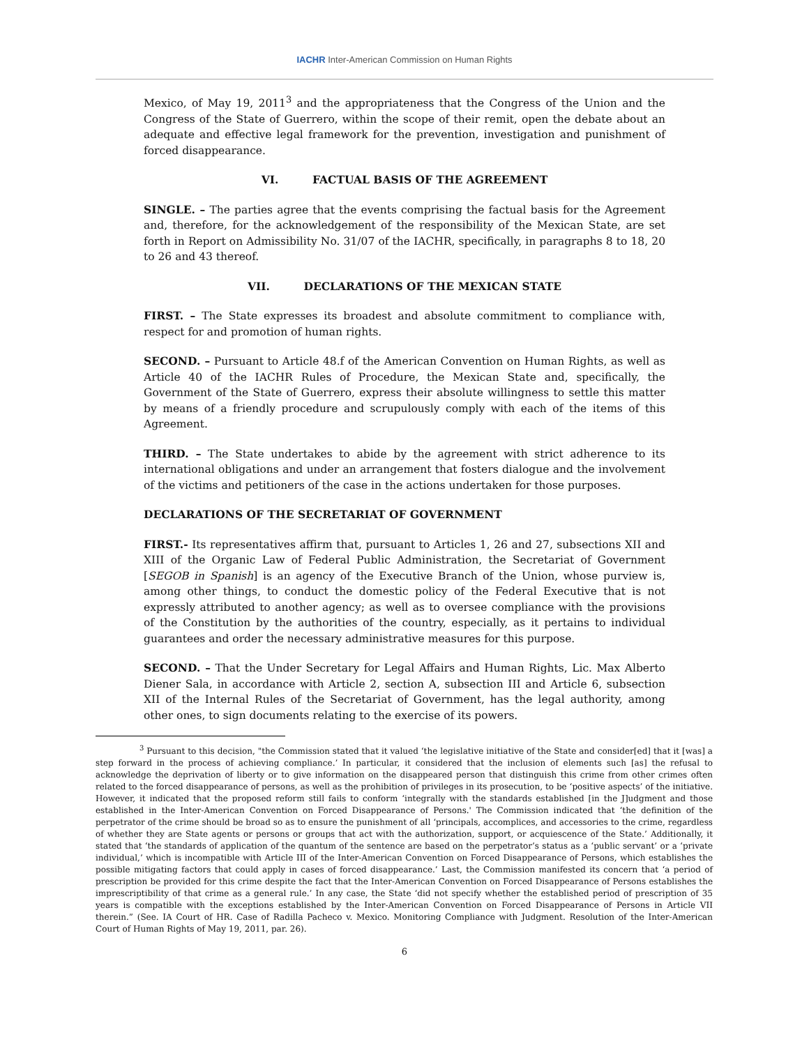IACHR Inter-American Commission on Human Rights
Mexico, of May 19, 2011<sup>3</sup> and the appropriateness that the Congress of the Union and the Congress of the State of Guerrero, within the scope of their remit, open the debate about an adequate and effective legal framework for the prevention, investigation and punishment of forced disappearance.
VI. FACTUAL BASIS OF THE AGREEMENT
SINGLE. – The parties agree that the events comprising the factual basis for the Agreement and, therefore, for the acknowledgement of the responsibility of the Mexican State, are set forth in Report on Admissibility No. 31/07 of the IACHR, specifically, in paragraphs 8 to 18, 20 to 26 and 43 thereof.
VII. DECLARATIONS OF THE MEXICAN STATE
FIRST. – The State expresses its broadest and absolute commitment to compliance with, respect for and promotion of human rights.
SECOND. – Pursuant to Article 48.f of the American Convention on Human Rights, as well as Article 40 of the IACHR Rules of Procedure, the Mexican State and, specifically, the Government of the State of Guerrero, express their absolute willingness to settle this matter by means of a friendly procedure and scrupulously comply with each of the items of this Agreement.
THIRD. – The State undertakes to abide by the agreement with strict adherence to its international obligations and under an arrangement that fosters dialogue and the involvement of the victims and petitioners of the case in the actions undertaken for those purposes.
DECLARATIONS OF THE SECRETARIAT OF GOVERNMENT
FIRST.- Its representatives affirm that, pursuant to Articles 1, 26 and 27, subsections XII and XIII of the Organic Law of Federal Public Administration, the Secretariat of Government [SEGOB in Spanish] is an agency of the Executive Branch of the Union, whose purview is, among other things, to conduct the domestic policy of the Federal Executive that is not expressly attributed to another agency; as well as to oversee compliance with the provisions of the Constitution by the authorities of the country, especially, as it pertains to individual guarantees and order the necessary administrative measures for this purpose.
SECOND. – That the Under Secretary for Legal Affairs and Human Rights, Lic. Max Alberto Diener Sala, in accordance with Article 2, section A, subsection III and Article 6, subsection XII of the Internal Rules of the Secretariat of Government, has the legal authority, among other ones, to sign documents relating to the exercise of its powers.
<sup>3</sup> Pursuant to this decision, "the Commission stated that it valued ‘the legislative initiative of the State and consider[ed] that it [was] a step forward in the process of achieving compliance.’ In particular, it considered that the inclusion of elements such [as] the refusal to acknowledge the deprivation of liberty or to give information on the disappeared person that distinguish this crime from other crimes often related to the forced disappearance of persons, as well as the prohibition of privileges in its prosecution, to be ‘positive aspects’ of the initiative. However, it indicated that the proposed reform still fails to conform ‘integrally with the standards established [in the J]udgment and those established in the Inter-American Convention on Forced Disappearance of Persons.' The Commission indicated that ‘the definition of the perpetrator of the crime should be broad so as to ensure the punishment of all ‘principals, accomplices, and accessories to the crime, regardless of whether they are State agents or persons or groups that act with the authorization, support, or acquiescence of the State.’ Additionally, it stated that ‘the standards of application of the quantum of the sentence are based on the perpetrator’s status as a ‘public servant’ or a ‘private individual,’ which is incompatible with Article III of the Inter-American Convention on Forced Disappearance of Persons, which establishes the possible mitigating factors that could apply in cases of forced disappearance.’ Last, the Commission manifested its concern that ‘a period of prescription be provided for this crime despite the fact that the Inter-American Convention on Forced Disappearance of Persons establishes the imprescriptibility of that crime as a general rule.’ In any case, the State ‘did not specify whether the established period of prescription of 35 years is compatible with the exceptions established by the Inter-American Convention on Forced Disappearance of Persons in Article VII therein.” (See. IA Court of HR. Case of Radilla Pacheco v. Mexico. Monitoring Compliance with Judgment. Resolution of the Inter-American Court of Human Rights of May 19, 2011, par. 26).
6